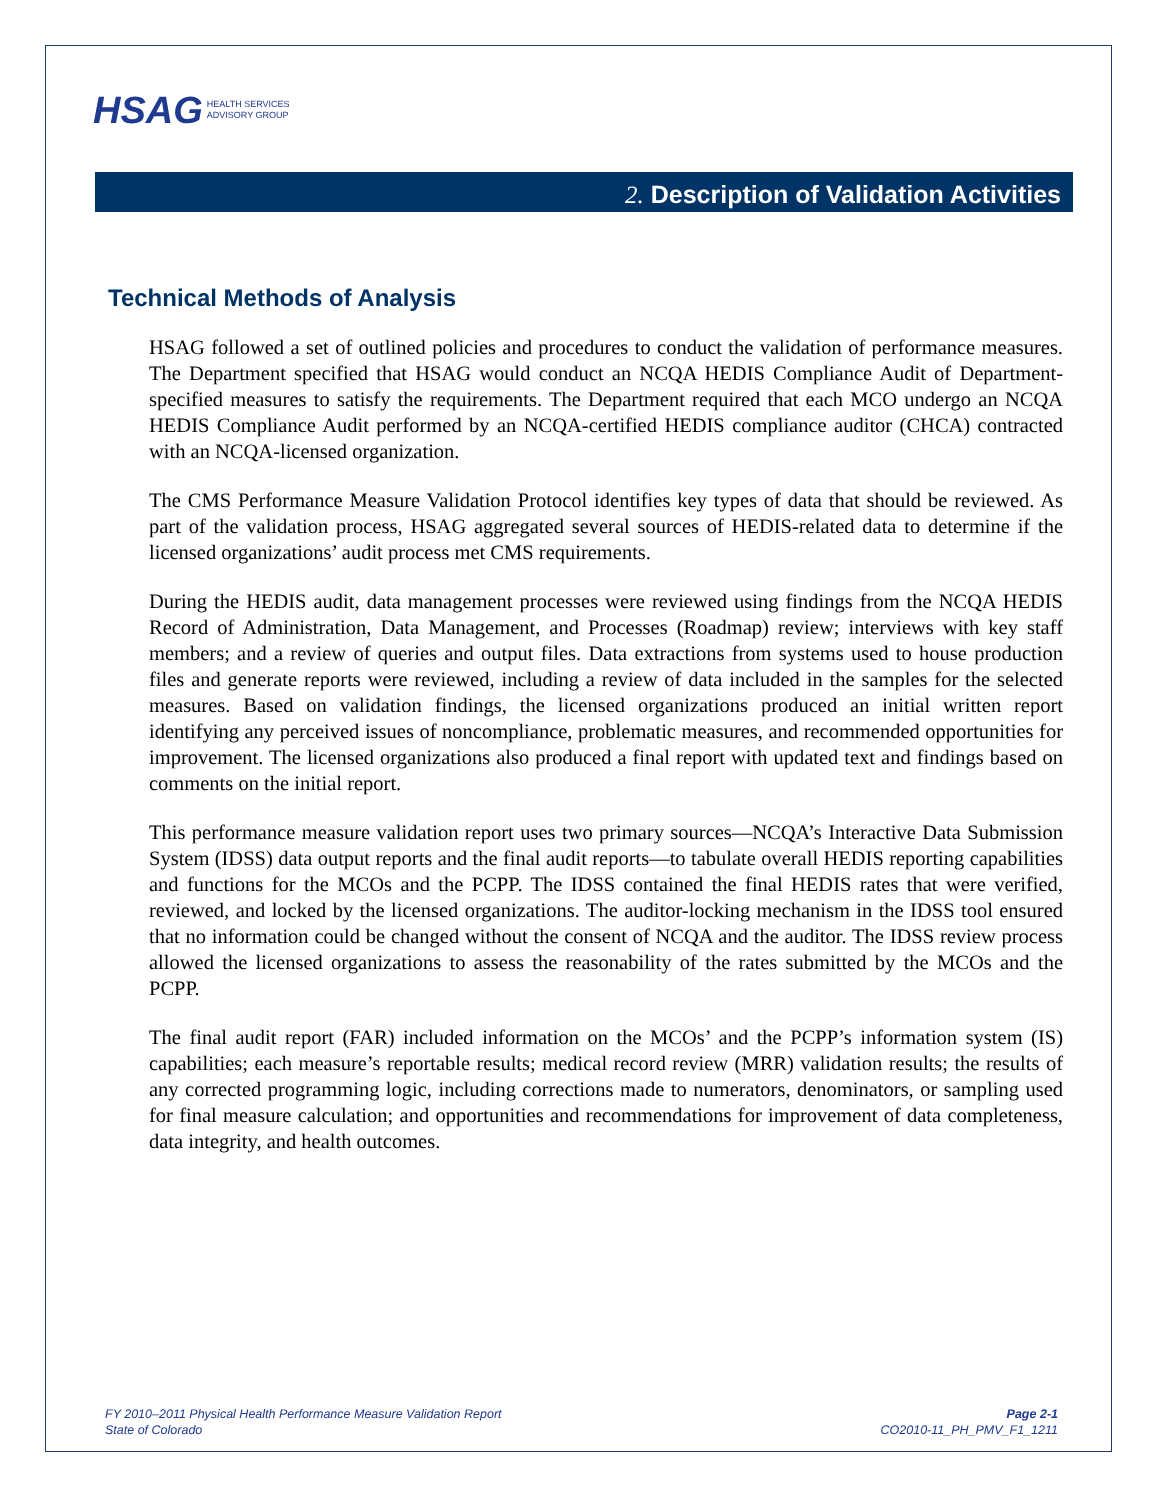HSAG HEALTH SERVICES
ADVISORY GROUP
2. Description of Validation Activities
Technical Methods of Analysis
HSAG followed a set of outlined policies and procedures to conduct the validation of performance measures. The Department specified that HSAG would conduct an NCQA HEDIS Compliance Audit of Department-specified measures to satisfy the requirements. The Department required that each MCO undergo an NCQA HEDIS Compliance Audit performed by an NCQA-certified HEDIS compliance auditor (CHCA) contracted with an NCQA-licensed organization.
The CMS Performance Measure Validation Protocol identifies key types of data that should be reviewed. As part of the validation process, HSAG aggregated several sources of HEDIS-related data to determine if the licensed organizations’ audit process met CMS requirements.
During the HEDIS audit, data management processes were reviewed using findings from the NCQA HEDIS Record of Administration, Data Management, and Processes (Roadmap) review; interviews with key staff members; and a review of queries and output files. Data extractions from systems used to house production files and generate reports were reviewed, including a review of data included in the samples for the selected measures. Based on validation findings, the licensed organizations produced an initial written report identifying any perceived issues of noncompliance, problematic measures, and recommended opportunities for improvement. The licensed organizations also produced a final report with updated text and findings based on comments on the initial report.
This performance measure validation report uses two primary sources—NCQA’s Interactive Data Submission System (IDSS) data output reports and the final audit reports—to tabulate overall HEDIS reporting capabilities and functions for the MCOs and the PCPP. The IDSS contained the final HEDIS rates that were verified, reviewed, and locked by the licensed organizations. The auditor-locking mechanism in the IDSS tool ensured that no information could be changed without the consent of NCQA and the auditor. The IDSS review process allowed the licensed organizations to assess the reasonability of the rates submitted by the MCOs and the PCPP.
The final audit report (FAR) included information on the MCOs’ and the PCPP’s information system (IS) capabilities; each measure’s reportable results; medical record review (MRR) validation results; the results of any corrected programming logic, including corrections made to numerators, denominators, or sampling used for final measure calculation; and opportunities and recommendations for improvement of data completeness, data integrity, and health outcomes.
FY 2010–2011 Physical Health Performance Measure Validation Report
State of Colorado
Page 2-1
CO2010-11_PH_PMV_F1_1211